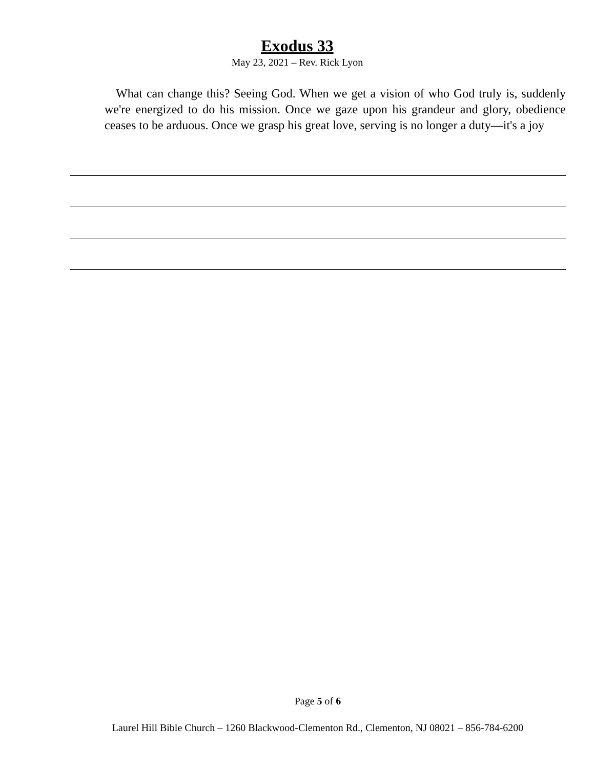Exodus 33
May 23, 2021 – Rev. Rick Lyon
What can change this? Seeing God. When we get a vision of who God truly is, suddenly we're energized to do his mission. Once we gaze upon his grandeur and glory, obedience ceases to be arduous. Once we grasp his great love, serving is no longer a duty—it's a joy
Page 5 of 6
Laurel Hill Bible Church – 1260 Blackwood-Clementon Rd., Clementon, NJ 08021 – 856-784-6200